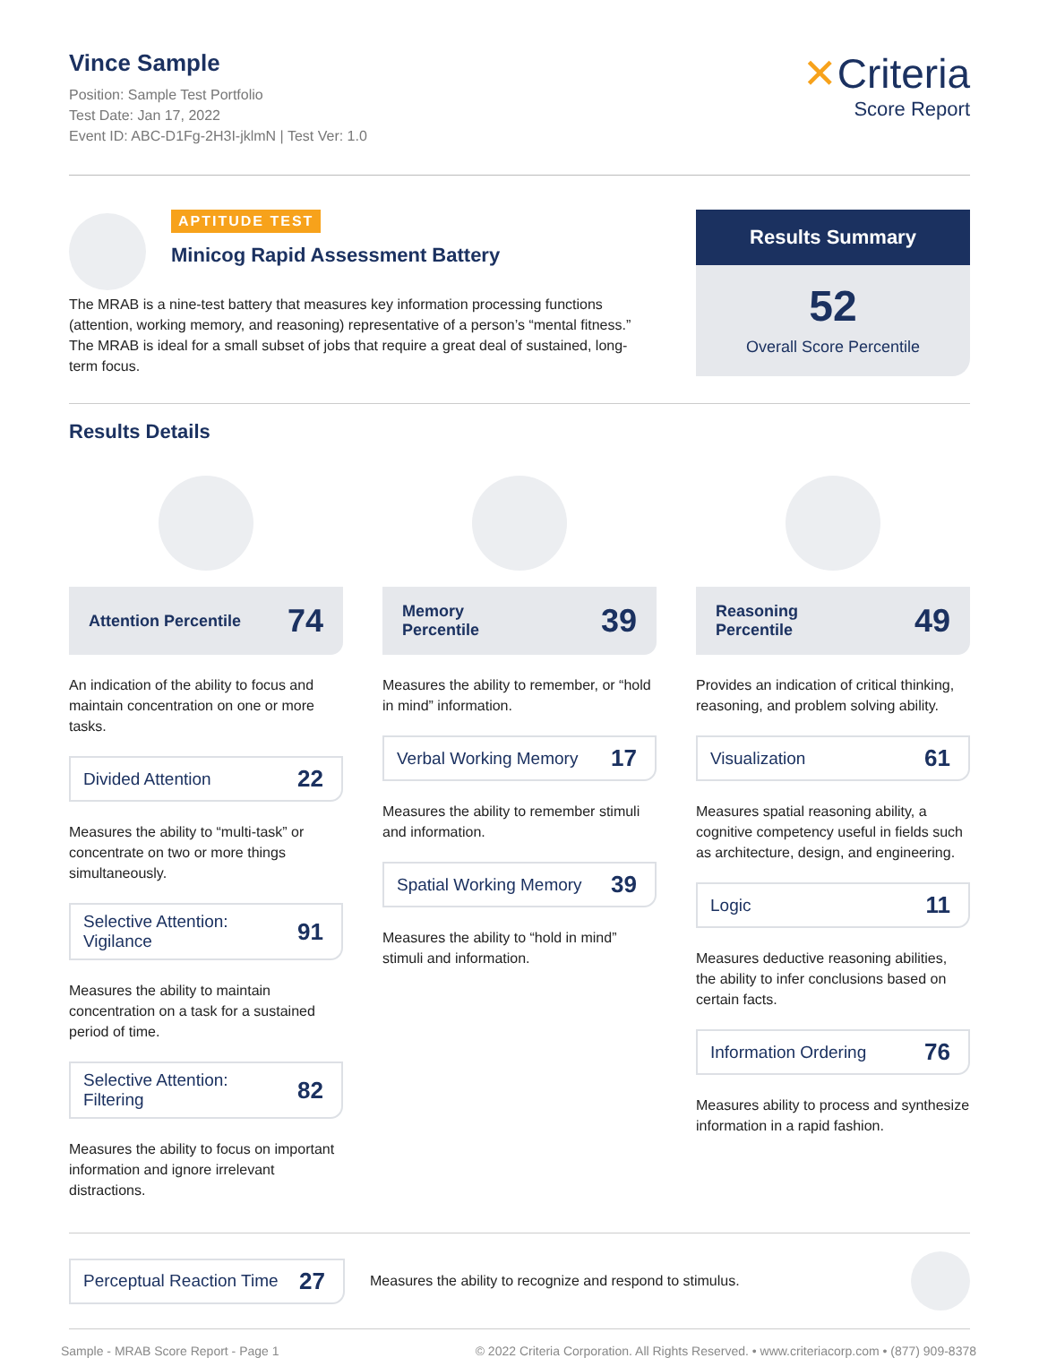Vince Sample
Position: Sample Test Portfolio
Test Date: Jan 17, 2022
Event ID: ABC-D1Fg-2H3I-jklmN | Test Ver: 1.0
✕Criteria
Score Report
APTITUDE TEST
Minicog Rapid Assessment Battery
The MRAB is a nine-test battery that measures key information processing functions (attention, working memory, and reasoning) representative of a person’s “mental fitness.” The MRAB is ideal for a small subset of jobs that require a great deal of sustained, long-term focus.
Results Summary
52
Overall Score Percentile
Results Details
Attention Percentile 74
An indication of the ability to focus and maintain concentration on one or more tasks.
Divided Attention 22
Measures the ability to “multi-task” or concentrate on two or more things simultaneously.
Selective Attention:
Vigilance 91
Measures the ability to maintain concentration on a task for a sustained period of time.
Selective Attention:
Filtering 82
Measures the ability to focus on important information and ignore irrelevant distractions.
Memory
Percentile 39
Measures the ability to remember, or “hold in mind” information.
Verbal Working Memory 17
Measures the ability to remember stimuli and information.
Spatial Working Memory 39
Measures the ability to “hold in mind” stimuli and information.
Reasoning
Percentile 49
Provides an indication of critical thinking, reasoning, and problem solving ability.
Visualization 61
Measures spatial reasoning ability, a cognitive competency useful in fields such as architecture, design, and engineering.
Logic 11
Measures deductive reasoning abilities, the ability to infer conclusions based on certain facts.
Information Ordering 76
Measures ability to process and synthesize information in a rapid fashion.
Perceptual Reaction Time 27
Measures the ability to recognize and respond to stimulus.
Sample - MRAB Score Report - Page 1 © 2022 Criteria Corporation. All Rights Reserved. • www.criteriacorp.com • (877) 909-8378